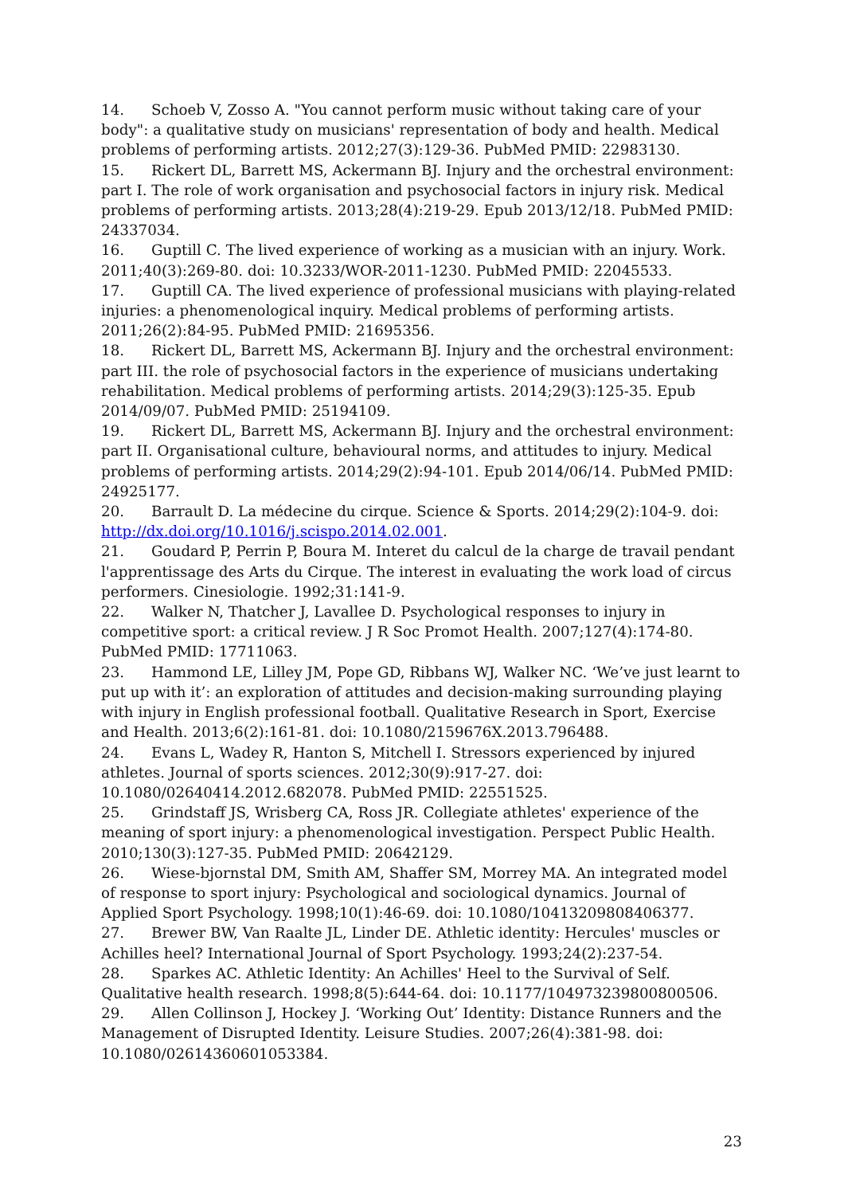14. Schoeb V, Zosso A. "You cannot perform music without taking care of your body": a qualitative study on musicians' representation of body and health. Medical problems of performing artists. 2012;27(3):129-36. PubMed PMID: 22983130.
15. Rickert DL, Barrett MS, Ackermann BJ. Injury and the orchestral environment: part I. The role of work organisation and psychosocial factors in injury risk. Medical problems of performing artists. 2013;28(4):219-29. Epub 2013/12/18. PubMed PMID: 24337034.
16. Guptill C. The lived experience of working as a musician with an injury. Work. 2011;40(3):269-80. doi: 10.3233/WOR-2011-1230. PubMed PMID: 22045533.
17. Guptill CA. The lived experience of professional musicians with playing-related injuries: a phenomenological inquiry. Medical problems of performing artists. 2011;26(2):84-95. PubMed PMID: 21695356.
18. Rickert DL, Barrett MS, Ackermann BJ. Injury and the orchestral environment: part III. the role of psychosocial factors in the experience of musicians undertaking rehabilitation. Medical problems of performing artists. 2014;29(3):125-35. Epub 2014/09/07. PubMed PMID: 25194109.
19. Rickert DL, Barrett MS, Ackermann BJ. Injury and the orchestral environment: part II. Organisational culture, behavioural norms, and attitudes to injury. Medical problems of performing artists. 2014;29(2):94-101. Epub 2014/06/14. PubMed PMID: 24925177.
20. Barrault D. La médecine du cirque. Science & Sports. 2014;29(2):104-9. doi: http://dx.doi.org/10.1016/j.scispo.2014.02.001.
21. Goudard P, Perrin P, Boura M. Interet du calcul de la charge de travail pendant l'apprentissage des Arts du Cirque. The interest in evaluating the work load of circus performers. Cinesiologie. 1992;31:141-9.
22. Walker N, Thatcher J, Lavallee D. Psychological responses to injury in competitive sport: a critical review. J R Soc Promot Health. 2007;127(4):174-80. PubMed PMID: 17711063.
23. Hammond LE, Lilley JM, Pope GD, Ribbans WJ, Walker NC. ‘We’ve just learnt to put up with it’: an exploration of attitudes and decision-making surrounding playing with injury in English professional football. Qualitative Research in Sport, Exercise and Health. 2013;6(2):161-81. doi: 10.1080/2159676X.2013.796488.
24. Evans L, Wadey R, Hanton S, Mitchell I. Stressors experienced by injured athletes. Journal of sports sciences. 2012;30(9):917-27. doi: 10.1080/02640414.2012.682078. PubMed PMID: 22551525.
25. Grindstaff JS, Wrisberg CA, Ross JR. Collegiate athletes' experience of the meaning of sport injury: a phenomenological investigation. Perspect Public Health. 2010;130(3):127-35. PubMed PMID: 20642129.
26. Wiese-bjornstal DM, Smith AM, Shaffer SM, Morrey MA. An integrated model of response to sport injury: Psychological and sociological dynamics. Journal of Applied Sport Psychology. 1998;10(1):46-69. doi: 10.1080/10413209808406377.
27. Brewer BW, Van Raalte JL, Linder DE. Athletic identity: Hercules' muscles or Achilles heel? International Journal of Sport Psychology. 1993;24(2):237-54.
28. Sparkes AC. Athletic Identity: An Achilles' Heel to the Survival of Self. Qualitative health research. 1998;8(5):644-64. doi: 10.1177/104973239800800506.
29. Allen Collinson J, Hockey J. ‘Working Out’ Identity: Distance Runners and the Management of Disrupted Identity. Leisure Studies. 2007;26(4):381-98. doi: 10.1080/02614360601053384.
23